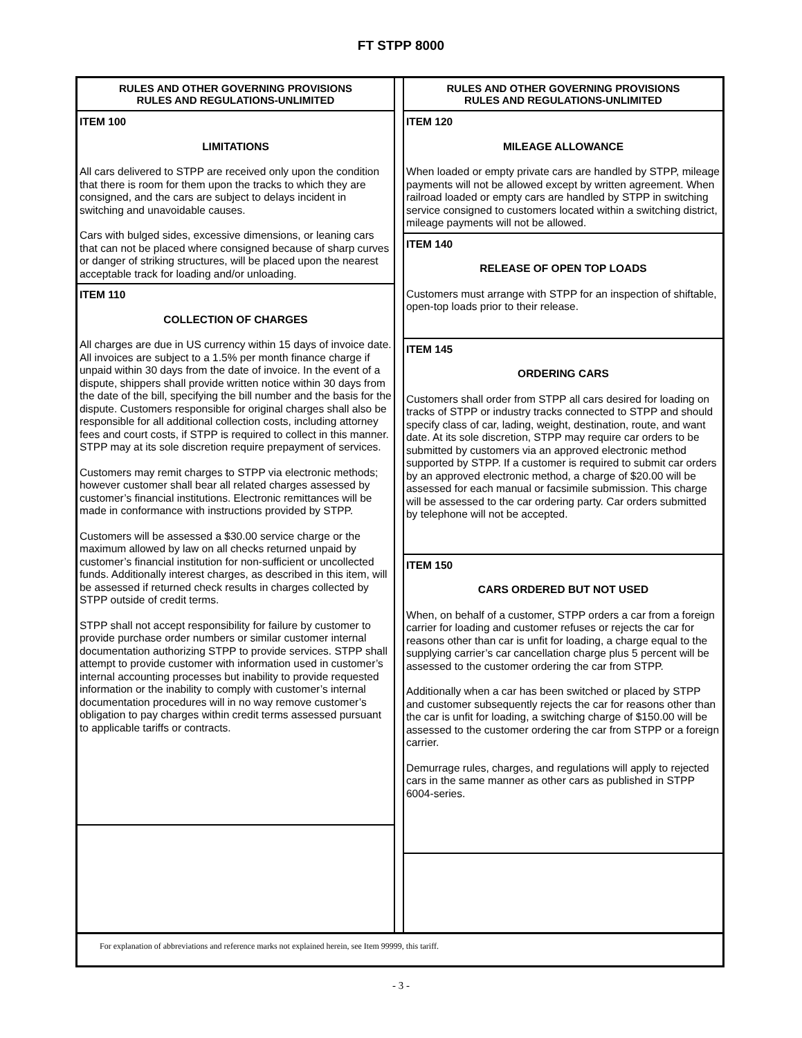FT STPP 8000
RULES AND OTHER GOVERNING PROVISIONS
RULES AND REGULATIONS-UNLIMITED
ITEM 100
LIMITATIONS
All cars delivered to STPP are received only upon the condition that there is room for them upon the tracks to which they are consigned, and the cars are subject to delays incident in switching and unavoidable causes.
Cars with bulged sides, excessive dimensions, or leaning cars that can not be placed where consigned because of sharp curves or danger of striking structures, will be placed upon the nearest acceptable track for loading and/or unloading.
ITEM 110
COLLECTION OF CHARGES
All charges are due in US currency within 15 days of invoice date. All invoices are subject to a 1.5% per month finance charge if unpaid within 30 days from the date of invoice. In the event of a dispute, shippers shall provide written notice within 30 days from the date of the bill, specifying the bill number and the basis for the dispute. Customers responsible for original charges shall also be responsible for all additional collection costs, including attorney fees and court costs, if STPP is required to collect in this manner. STPP may at its sole discretion require prepayment of services.
Customers may remit charges to STPP via electronic methods; however customer shall bear all related charges assessed by customer’s financial institutions. Electronic remittances will be made in conformance with instructions provided by STPP.
Customers will be assessed a $30.00 service charge or the maximum allowed by law on all checks returned unpaid by customer’s financial institution for non-sufficient or uncollected funds. Additionally interest charges, as described in this item, will be assessed if returned check results in charges collected by STPP outside of credit terms.
STPP shall not accept responsibility for failure by customer to provide purchase order numbers or similar customer internal documentation authorizing STPP to provide services. STPP shall attempt to provide customer with information used in customer’s internal accounting processes but inability to provide requested information or the inability to comply with customer’s internal documentation procedures will in no way remove customer’s obligation to pay charges within credit terms assessed pursuant to applicable tariffs or contracts.
RULES AND OTHER GOVERNING PROVISIONS
RULES AND REGULATIONS-UNLIMITED
ITEM 120
MILEAGE ALLOWANCE
When loaded or empty private cars are handled by STPP, mileage payments will not be allowed except by written agreement. When railroad loaded or empty cars are handled by STPP in switching service consigned to customers located within a switching district, mileage payments will not be allowed.
ITEM 140
RELEASE OF OPEN TOP LOADS
Customers must arrange with STPP for an inspection of shiftable, open-top loads prior to their release.
ITEM 145
ORDERING CARS
Customers shall order from STPP all cars desired for loading on tracks of STPP or industry tracks connected to STPP and should specify class of car, lading, weight, destination, route, and want date. At its sole discretion, STPP may require car orders to be submitted by customers via an approved electronic method supported by STPP. If a customer is required to submit car orders by an approved electronic method, a charge of $20.00 will be assessed for each manual or facsimile submission. This charge will be assessed to the car ordering party. Car orders submitted by telephone will not be accepted.
ITEM 150
CARS ORDERED BUT NOT USED
When, on behalf of a customer, STPP orders a car from a foreign carrier for loading and customer refuses or rejects the car for reasons other than car is unfit for loading, a charge equal to the supplying carrier’s car cancellation charge plus 5 percent will be assessed to the customer ordering the car from STPP.
Additionally when a car has been switched or placed by STPP and customer subsequently rejects the car for reasons other than the car is unfit for loading, a switching charge of $150.00 will be assessed to the customer ordering the car from STPP or a foreign carrier.
Demurrage rules, charges, and regulations will apply to rejected cars in the same manner as other cars as published in STPP 6004-series.
For explanation of abbreviations and reference marks not explained herein, see Item 99999, this tariff.
- 3 -